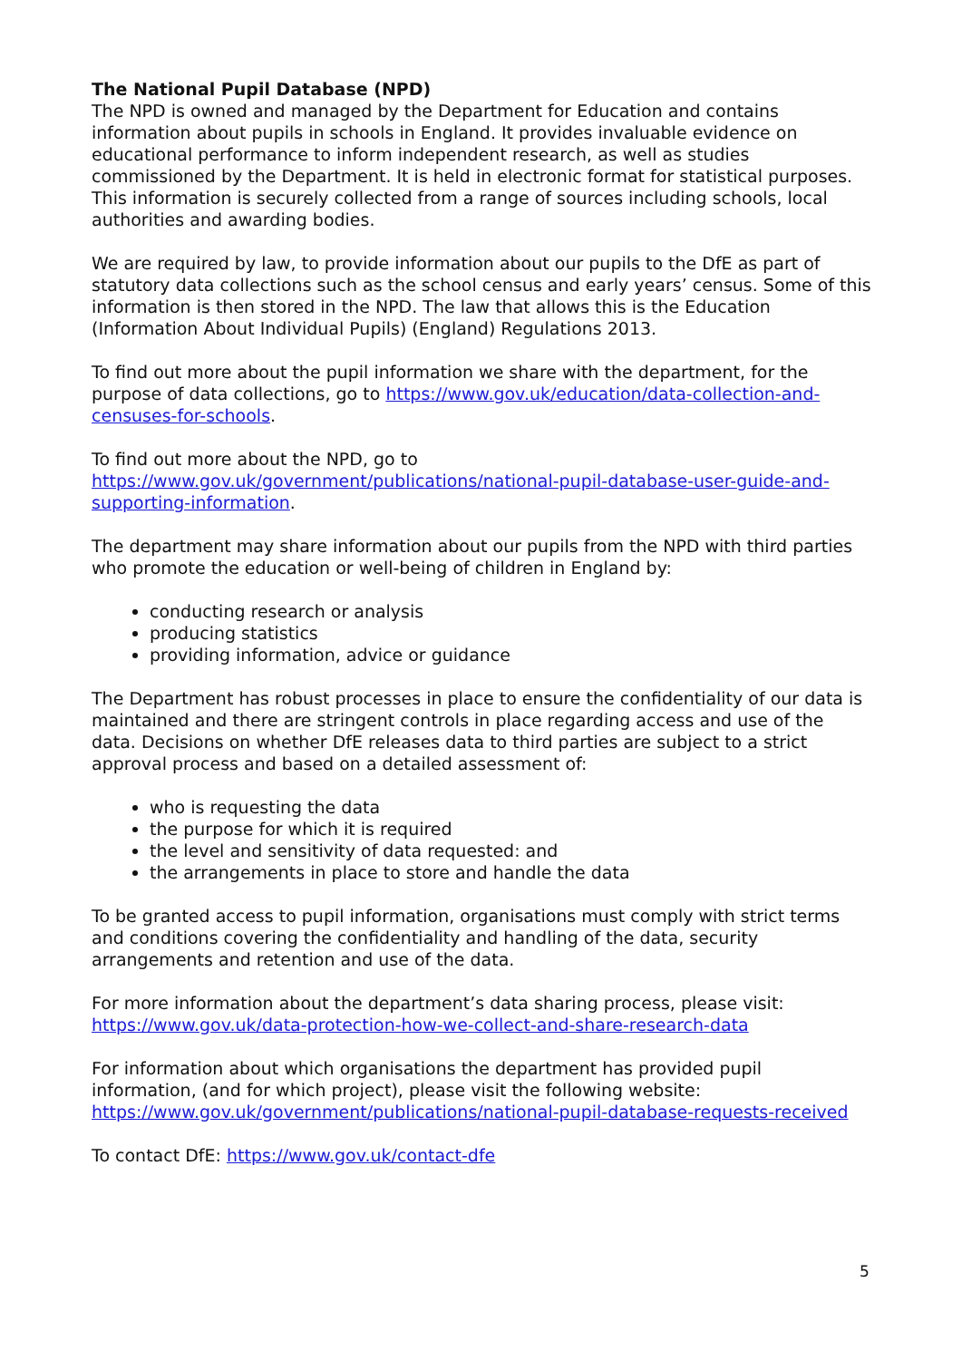The National Pupil Database (NPD)
The NPD is owned and managed by the Department for Education and contains information about pupils in schools in England. It provides invaluable evidence on educational performance to inform independent research, as well as studies commissioned by the Department. It is held in electronic format for statistical purposes. This information is securely collected from a range of sources including schools, local authorities and awarding bodies.
We are required by law, to provide information about our pupils to the DfE as part of statutory data collections such as the school census and early years’ census. Some of this information is then stored in the NPD. The law that allows this is the Education (Information About Individual Pupils) (England) Regulations 2013.
To find out more about the pupil information we share with the department, for the purpose of data collections, go to https://www.gov.uk/education/data-collection-and-censuses-for-schools.
To find out more about the NPD, go to https://www.gov.uk/government/publications/national-pupil-database-user-guide-and-supporting-information.
The department may share information about our pupils from the NPD with third parties who promote the education or well-being of children in England by:
conducting research or analysis
producing statistics
providing information, advice or guidance
The Department has robust processes in place to ensure the confidentiality of our data is maintained and there are stringent controls in place regarding access and use of the data. Decisions on whether DfE releases data to third parties are subject to a strict approval process and based on a detailed assessment of:
who is requesting the data
the purpose for which it is required
the level and sensitivity of data requested: and
the arrangements in place to store and handle the data
To be granted access to pupil information, organisations must comply with strict terms and conditions covering the confidentiality and handling of the data, security arrangements and retention and use of the data.
For more information about the department’s data sharing process, please visit: https://www.gov.uk/data-protection-how-we-collect-and-share-research-data
For information about which organisations the department has provided pupil information, (and for which project), please visit the following website: https://www.gov.uk/government/publications/national-pupil-database-requests-received
To contact DfE: https://www.gov.uk/contact-dfe
5